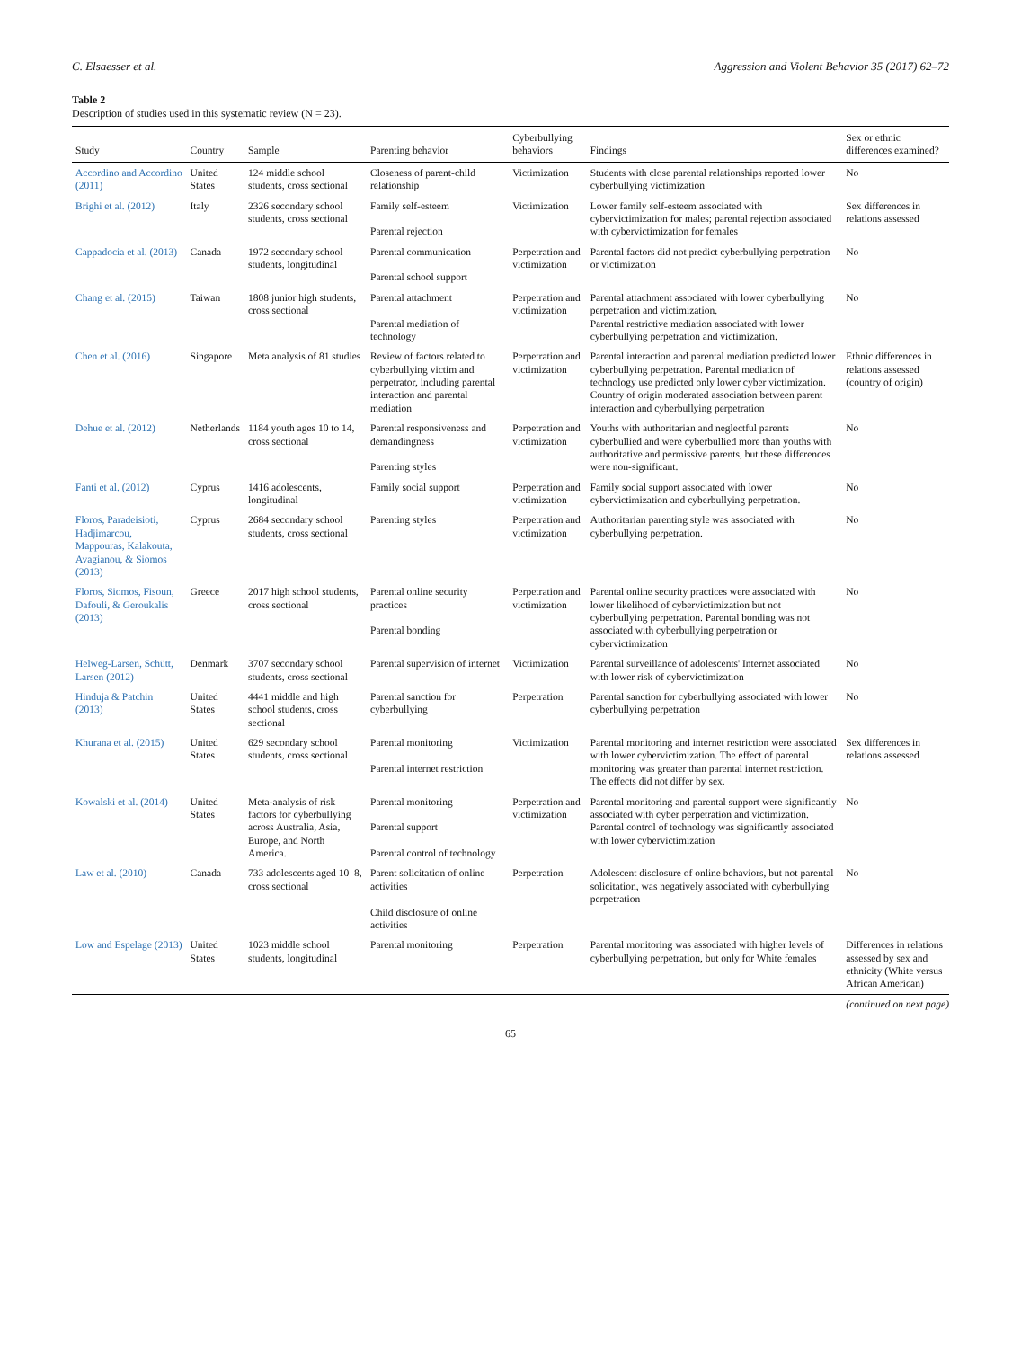C. Elsaesser et al. Aggression and Violent Behavior 35 (2017) 62–72
Table 2
Description of studies used in this systematic review (N = 23).
| Study | Country | Sample | Parenting behavior | Cyberbullying behaviors | Findings | Sex or ethnic differences examined? |
| --- | --- | --- | --- | --- | --- | --- |
| Accordino and Accordino (2011) | United States | 124 middle school students, cross sectional | Closeness of parent-child relationship | Victimization | Students with close parental relationships reported lower cyberbullying victimization | No |
| Brighi et al. (2012) | Italy | 2326 secondary school students, cross sectional | Family self-esteem Parental rejection | Victimization | Lower family self-esteem associated with cybervictimization for males; parental rejection associated with cybervictimization for females | Sex differences in relations assessed |
| Cappadocia et al. (2013) | Canada | 1972 secondary school students, longitudinal | Parental communication Parental school support | Perpetration and victimization | Parental factors did not predict cyberbullying perpetration or victimization | No |
| Chang et al. (2015) | Taiwan | 1808 junior high students, cross sectional | Parental attachment Parental mediation of technology | Perpetration and victimization | Parental attachment associated with lower cyberbullying perpetration and victimization. Parental restrictive mediation associated with lower cyberbullying perpetration and victimization. | No |
| Chen et al. (2016) | Singapore | Meta analysis of 81 studies | Review of factors related to cyberbullying victim and perpetrator, including parental interaction and parental mediation | Perpetration and victimization | Parental interaction and parental mediation predicted lower cyberbullying perpetration. Parental mediation of technology use predicted only lower cyber victimization. Country of origin moderated association between parent interaction and cyberbullying perpetration | Ethnic differences in relations assessed (country of origin) |
| Dehue et al. (2012) | Netherlands | 1184 youth ages 10 to 14, cross sectional | Parental responsiveness and demandingness Parenting styles | Perpetration and victimization | Youths with authoritarian and neglectful parents cyberbullied and were cyberbullied more than youths with authoritative and permissive parents, but these differences were non-significant. | No |
| Fanti et al. (2012) | Cyprus | 1416 adolescents, longitudinal | Family social support | Perpetration and victimization | Family social support associated with lower cybervictimization and cyberbullying perpetration. | No |
| Floros, Paradeisioti, Hadjimarcou, Mappouras, Kalakouta, Avagianou, & Siomos (2013) | Cyprus | 2684 secondary school students, cross sectional | Parenting styles | Perpetration and victimization | Authoritarian parenting style was associated with cyberbullying perpetration. | No |
| Floros, Siomos, Fisoun, Dafouli, & Geroukalis (2013) | Greece | 2017 high school students, cross sectional | Parental online security practices Parental bonding | Perpetration and victimization | Parental online security practices were associated with lower likelihood of cybervictimization but not cyberbullying perpetration. Parental bonding was not associated with cyberbullying perpetration or cybervictimization | No |
| Helweg-Larsen, Schütt, Larsen (2012) | Denmark | 3707 secondary school students, cross sectional | Parental supervision of internet | Victimization | Parental surveillance of adolescents' Internet associated with lower risk of cybervictimization | No |
| Hinduja & Patchin (2013) | United States | 4441 middle and high school students, cross sectional | Parental sanction for cyberbullying | Perpetration | Parental sanction for cyberbullying associated with lower cyberbullying perpetration | No |
| Khurana et al. (2015) | United States | 629 secondary school students, cross sectional | Parental monitoring Parental internet restriction | Victimization | Parental monitoring and internet restriction were associated with lower cybervictimization. The effect of parental monitoring was greater than parental internet restriction. The effects did not differ by sex. | Sex differences in relations assessed |
| Kowalski et al. (2014) | United States | Meta-analysis of risk factors for cyberbullying across Australia, Asia, Europe, and North America. | Parental monitoring Parental support Parental control of technology | Perpetration and victimization | Parental monitoring and parental support were significantly associated with cyber perpetration and victimization. Parental control of technology was significantly associated with lower cybervictimization | No |
| Law et al. (2010) | Canada | 733 adolescents aged 10–8, cross sectional | Parent solicitation of online activities Child disclosure of online activities | Perpetration | Adolescent disclosure of online behaviors, but not parental solicitation, was negatively associated with cyberbullying perpetration | No |
| Low and Espelage (2013) | United States | 1023 middle school students, longitudinal | Parental monitoring | Perpetration | Parental monitoring was associated with higher levels of cyberbullying perpetration, but only for White females | Differences in relations assessed by sex and ethnicity (White versus African American) |
(continued on next page)
65